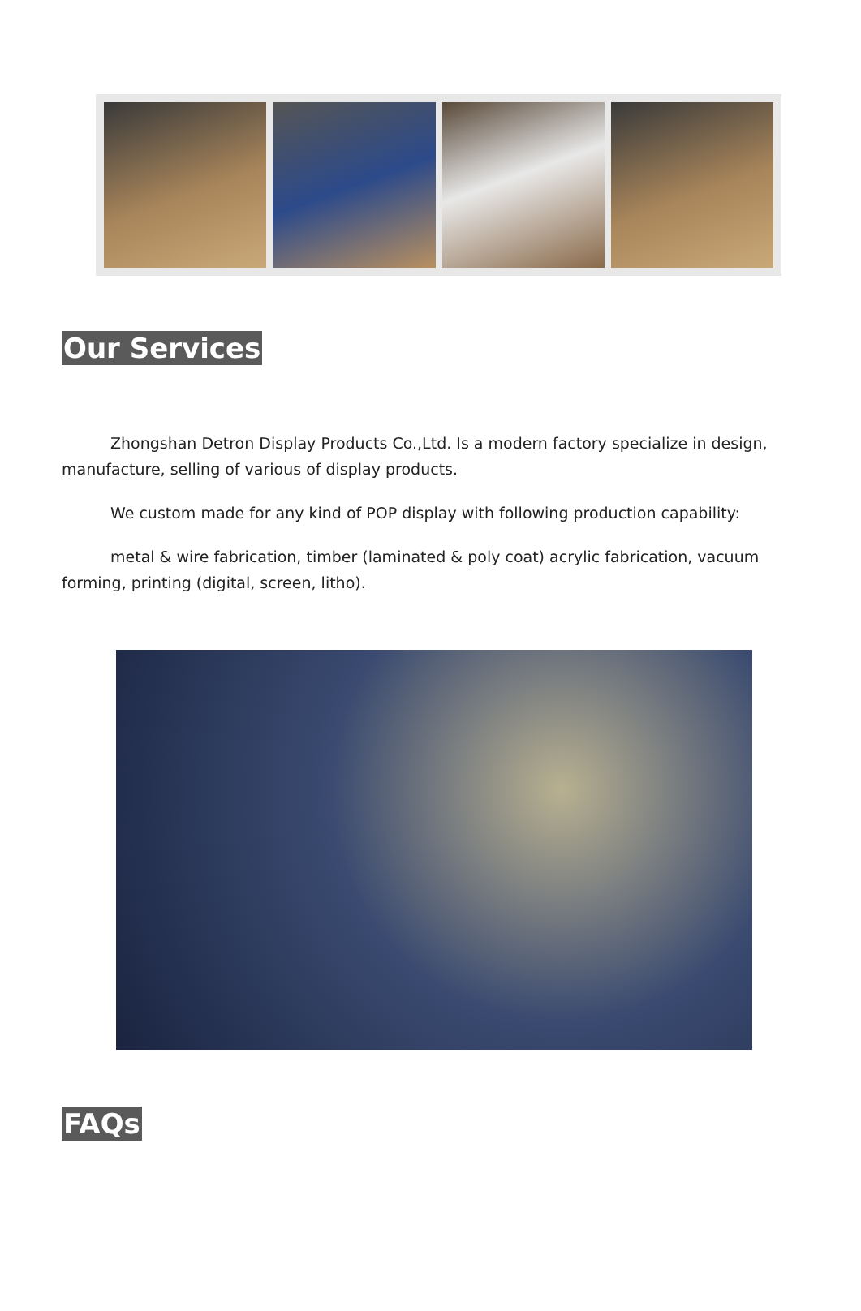Our Services
Zhongshan Detron Display Products Co.,Ltd. Is a modern factory specialize in design, manufacture, selling of various of display products.
We custom made for any kind of POP display with following production capability:
metal & wire fabrication, timber (laminated & poly coat) acrylic fabrication, vacuum forming, printing (digital, screen, litho).
FAQs